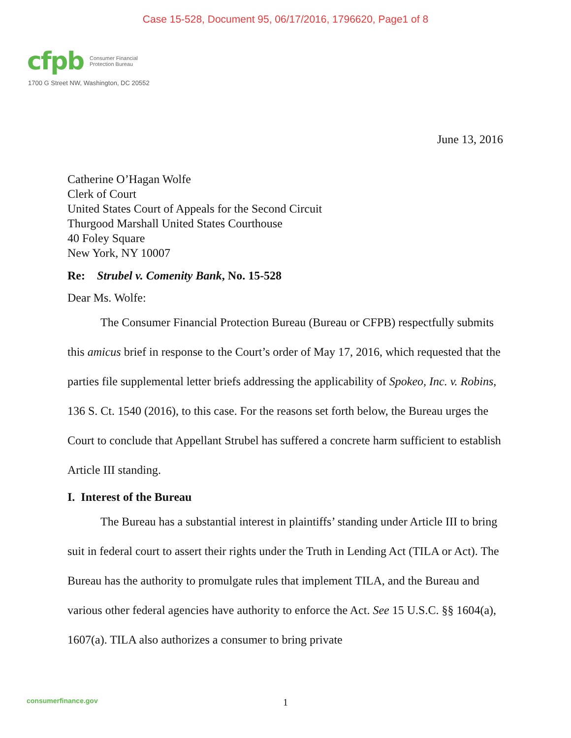Case 15-528, Document 95, 06/17/2016, 1796620, Page1 of 8
cfpb Consumer Financial
Protection Bureau
1700 G Street NW, Washington, DC 20552
June 13, 2016
Catherine O’Hagan Wolfe
Clerk of Court
United States Court of Appeals for the Second Circuit
Thurgood Marshall United States Courthouse
40 Foley Square
New York, NY 10007
Re: Strubel v. Comenity Bank, No. 15-528
Dear Ms. Wolfe:
The Consumer Financial Protection Bureau (Bureau or CFPB) respectfully submits this amicus brief in response to the Court’s order of May 17, 2016, which requested that the parties file supplemental letter briefs addressing the applicability of Spokeo, Inc. v. Robins, 136 S. Ct. 1540 (2016), to this case. For the reasons set forth below, the Bureau urges the Court to conclude that Appellant Strubel has suffered a concrete harm sufficient to establish Article III standing.
I. Interest of the Bureau
The Bureau has a substantial interest in plaintiffs’ standing under Article III to bring suit in federal court to assert their rights under the Truth in Lending Act (TILA or Act). The Bureau has the authority to promulgate rules that implement TILA, and the Bureau and various other federal agencies have authority to enforce the Act. See 15 U.S.C. §§ 1604(a), 1607(a). TILA also authorizes a consumer to bring private
consumerfinance.gov
1